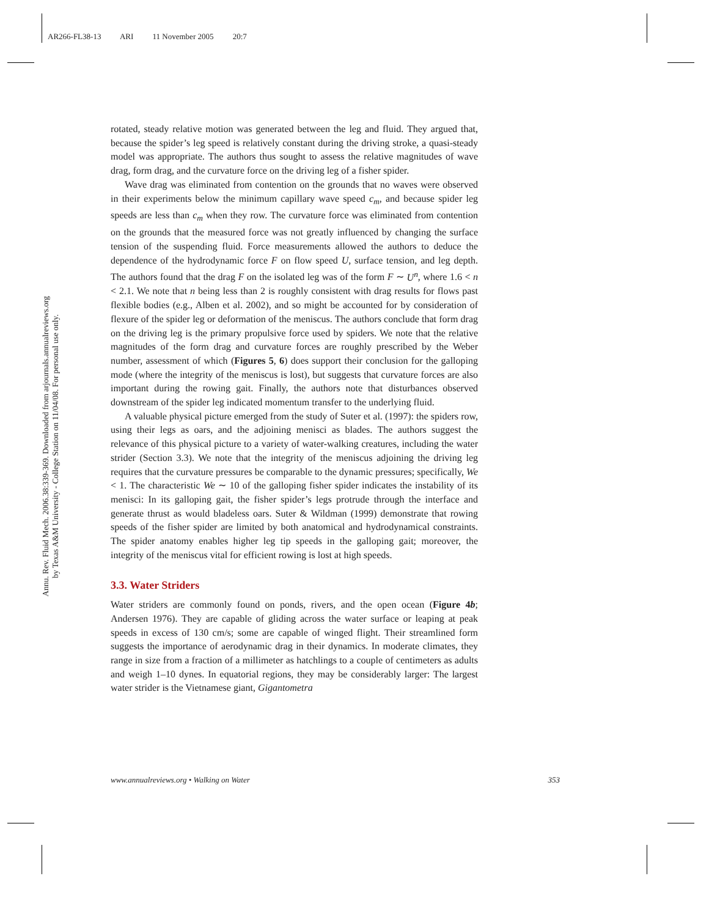AR266-FL38-13 ARI 11 November 2005 20:7
Annu. Rev. Fluid Mech. 2006.38:339-369. Downloaded from arjournals.annualreviews.org
by Texas A&M University - College Station on 11/04/08. For personal use only.
rotated, steady relative motion was generated between the leg and fluid. They argued that, because the spider’s leg speed is relatively constant during the driving stroke, a quasi-steady model was appropriate. The authors thus sought to assess the relative magnitudes of wave drag, form drag, and the curvature force on the driving leg of a fisher spider.
Wave drag was eliminated from contention on the grounds that no waves were observed in their experiments below the minimum capillary wave speed c<sub>m</sub>, and because spider leg speeds are less than c<sub>m</sub> when they row. The curvature force was eliminated from contention on the grounds that the measured force was not greatly influenced by changing the surface tension of the suspending fluid. Force measurements allowed the authors to deduce the dependence of the hydrodynamic force F on flow speed U, surface tension, and leg depth. The authors found that the drag F on the isolated leg was of the form F ∼ U<sup>n</sup>, where 1.6 < n < 2.1. We note that n being less than 2 is roughly consistent with drag results for flows past flexible bodies (e.g., Alben et al. 2002), and so might be accounted for by consideration of flexure of the spider leg or deformation of the meniscus. The authors conclude that form drag on the driving leg is the primary propulsive force used by spiders. We note that the relative magnitudes of the form drag and curvature forces are roughly prescribed by the Weber number, assessment of which (Figures 5, 6) does support their conclusion for the galloping mode (where the integrity of the meniscus is lost), but suggests that curvature forces are also important during the rowing gait. Finally, the authors note that disturbances observed downstream of the spider leg indicated momentum transfer to the underlying fluid.
A valuable physical picture emerged from the study of Suter et al. (1997): the spiders row, using their legs as oars, and the adjoining menisci as blades. The authors suggest the relevance of this physical picture to a variety of water-walking creatures, including the water strider (Section 3.3). We note that the integrity of the meniscus adjoining the driving leg requires that the curvature pressures be comparable to the dynamic pressures; specifically, We < 1. The characteristic We ∼ 10 of the galloping fisher spider indicates the instability of its menisci: In its galloping gait, the fisher spider’s legs protrude through the interface and generate thrust as would bladeless oars. Suter & Wildman (1999) demonstrate that rowing speeds of the fisher spider are limited by both anatomical and hydrodynamical constraints. The spider anatomy enables higher leg tip speeds in the galloping gait; moreover, the integrity of the meniscus vital for efficient rowing is lost at high speeds.
3.3. Water Striders
Water striders are commonly found on ponds, rivers, and the open ocean (Figure 4b; Andersen 1976). They are capable of gliding across the water surface or leaping at peak speeds in excess of 130 cm/s; some are capable of winged flight. Their streamlined form suggests the importance of aerodynamic drag in their dynamics. In moderate climates, they range in size from a fraction of a millimeter as hatchlings to a couple of centimeters as adults and weigh 1–10 dynes. In equatorial regions, they may be considerably larger: The largest water strider is the Vietnamese giant, Gigantometra
www.annualreviews.org • Walking on Water 353